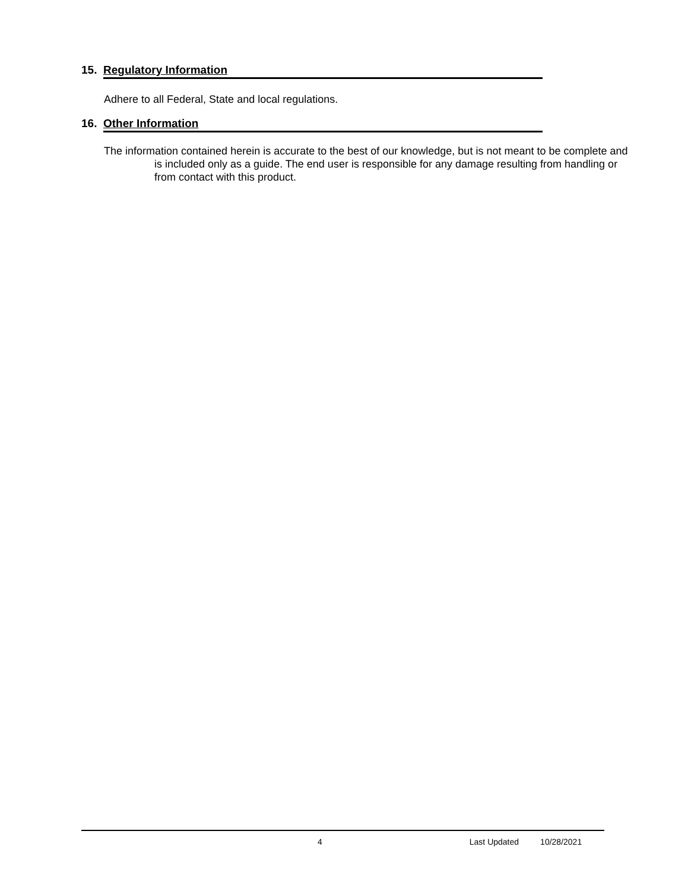15. Regulatory Information
Adhere to all Federal, State and local regulations.
16. Other Information
The information contained herein is accurate to the best of our knowledge, but is not meant to be complete and is included only as a guide. The end user is responsible for any damage resulting from handling or from contact with this product.
4 Last Updated 10/28/2021